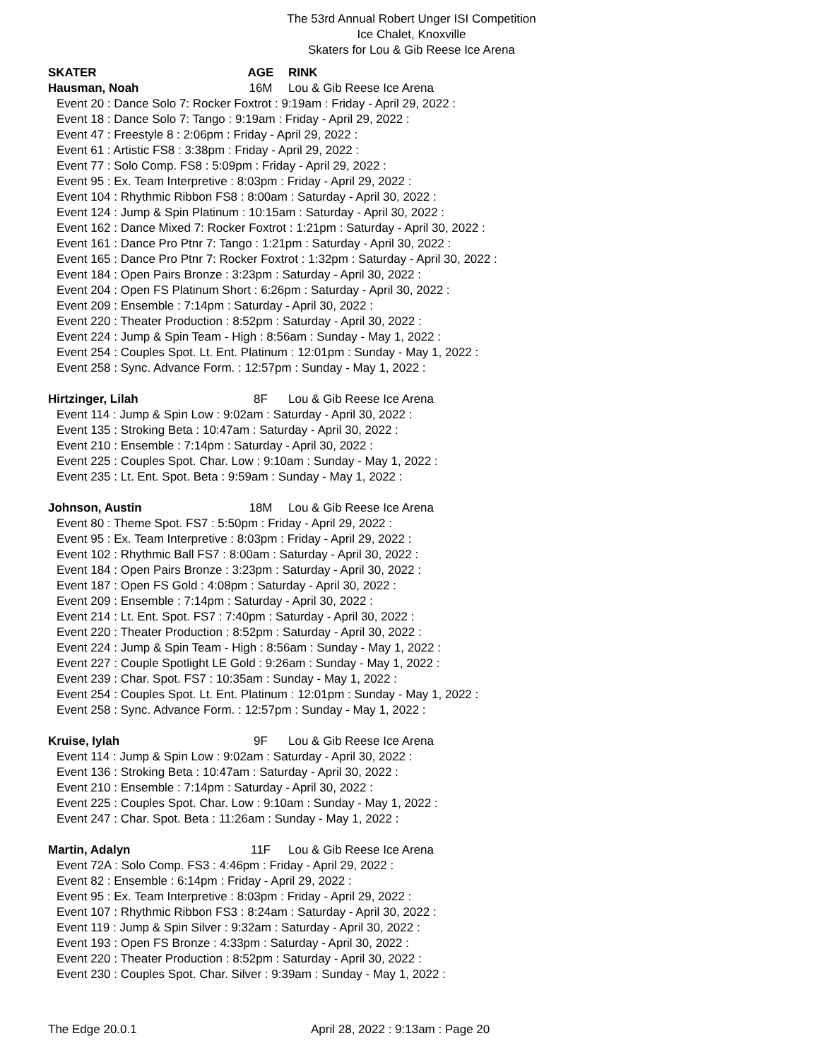The 53rd Annual Robert Unger ISI Competition
Ice Chalet, Knoxville
Skaters for Lou & Gib Reese Ice Arena
SKATER AGE RINK
Hausman, Noah 16M Lou & Gib Reese Ice Arena
Event 20 : Dance Solo 7: Rocker Foxtrot : 9:19am : Friday - April 29, 2022 :
Event 18 : Dance Solo 7: Tango : 9:19am : Friday - April 29, 2022 :
Event 47 : Freestyle 8 : 2:06pm : Friday - April 29, 2022 :
Event 61 : Artistic FS8 : 3:38pm : Friday - April 29, 2022 :
Event 77 : Solo Comp. FS8 : 5:09pm : Friday - April 29, 2022 :
Event 95 : Ex. Team Interpretive : 8:03pm : Friday - April 29, 2022 :
Event 104 : Rhythmic Ribbon FS8 : 8:00am : Saturday - April 30, 2022 :
Event 124 : Jump & Spin Platinum : 10:15am : Saturday - April 30, 2022 :
Event 162 : Dance Mixed 7: Rocker Foxtrot : 1:21pm : Saturday - April 30, 2022 :
Event 161 : Dance Pro Ptnr 7: Tango : 1:21pm : Saturday - April 30, 2022 :
Event 165 : Dance Pro Ptnr 7: Rocker Foxtrot : 1:32pm : Saturday - April 30, 2022 :
Event 184 : Open Pairs Bronze : 3:23pm : Saturday - April 30, 2022 :
Event 204 : Open FS Platinum Short : 6:26pm : Saturday - April 30, 2022 :
Event 209 : Ensemble : 7:14pm : Saturday - April 30, 2022 :
Event 220 : Theater Production : 8:52pm : Saturday - April 30, 2022 :
Event 224 : Jump & Spin Team - High : 8:56am : Sunday - May 1, 2022 :
Event 254 : Couples Spot. Lt. Ent. Platinum : 12:01pm : Sunday - May 1, 2022 :
Event 258 : Sync. Advance Form. : 12:57pm : Sunday - May 1, 2022 :
Hirtzinger, Lilah 8F Lou & Gib Reese Ice Arena
Event 114 : Jump & Spin Low : 9:02am : Saturday - April 30, 2022 :
Event 135 : Stroking Beta : 10:47am : Saturday - April 30, 2022 :
Event 210 : Ensemble : 7:14pm : Saturday - April 30, 2022 :
Event 225 : Couples Spot. Char. Low : 9:10am : Sunday - May 1, 2022 :
Event 235 : Lt. Ent. Spot. Beta : 9:59am : Sunday - May 1, 2022 :
Johnson, Austin 18M Lou & Gib Reese Ice Arena
Event 80 : Theme Spot. FS7 : 5:50pm : Friday - April 29, 2022 :
Event 95 : Ex. Team Interpretive : 8:03pm : Friday - April 29, 2022 :
Event 102 : Rhythmic Ball FS7 : 8:00am : Saturday - April 30, 2022 :
Event 184 : Open Pairs Bronze : 3:23pm : Saturday - April 30, 2022 :
Event 187 : Open FS Gold : 4:08pm : Saturday - April 30, 2022 :
Event 209 : Ensemble : 7:14pm : Saturday - April 30, 2022 :
Event 214 : Lt. Ent. Spot. FS7 : 7:40pm : Saturday - April 30, 2022 :
Event 220 : Theater Production : 8:52pm : Saturday - April 30, 2022 :
Event 224 : Jump & Spin Team - High : 8:56am : Sunday - May 1, 2022 :
Event 227 : Couple Spotlight LE Gold : 9:26am : Sunday - May 1, 2022 :
Event 239 : Char. Spot. FS7 : 10:35am : Sunday - May 1, 2022 :
Event 254 : Couples Spot. Lt. Ent. Platinum : 12:01pm : Sunday - May 1, 2022 :
Event 258 : Sync. Advance Form. : 12:57pm : Sunday - May 1, 2022 :
Kruise, Iylah 9F Lou & Gib Reese Ice Arena
Event 114 : Jump & Spin Low : 9:02am : Saturday - April 30, 2022 :
Event 136 : Stroking Beta : 10:47am : Saturday - April 30, 2022 :
Event 210 : Ensemble : 7:14pm : Saturday - April 30, 2022 :
Event 225 : Couples Spot. Char. Low : 9:10am : Sunday - May 1, 2022 :
Event 247 : Char. Spot. Beta : 11:26am : Sunday - May 1, 2022 :
Martin, Adalyn 11F Lou & Gib Reese Ice Arena
Event 72A : Solo Comp. FS3 : 4:46pm : Friday - April 29, 2022 :
Event 82 : Ensemble : 6:14pm : Friday - April 29, 2022 :
Event 95 : Ex. Team Interpretive : 8:03pm : Friday - April 29, 2022 :
Event 107 : Rhythmic Ribbon FS3 : 8:24am : Saturday - April 30, 2022 :
Event 119 : Jump & Spin Silver : 9:32am : Saturday - April 30, 2022 :
Event 193 : Open FS Bronze : 4:33pm : Saturday - April 30, 2022 :
Event 220 : Theater Production : 8:52pm : Saturday - April 30, 2022 :
Event 230 : Couples Spot. Char. Silver : 9:39am : Sunday - May 1, 2022 :
The Edge 20.0.1 April 28, 2022 : 9:13am : Page 20